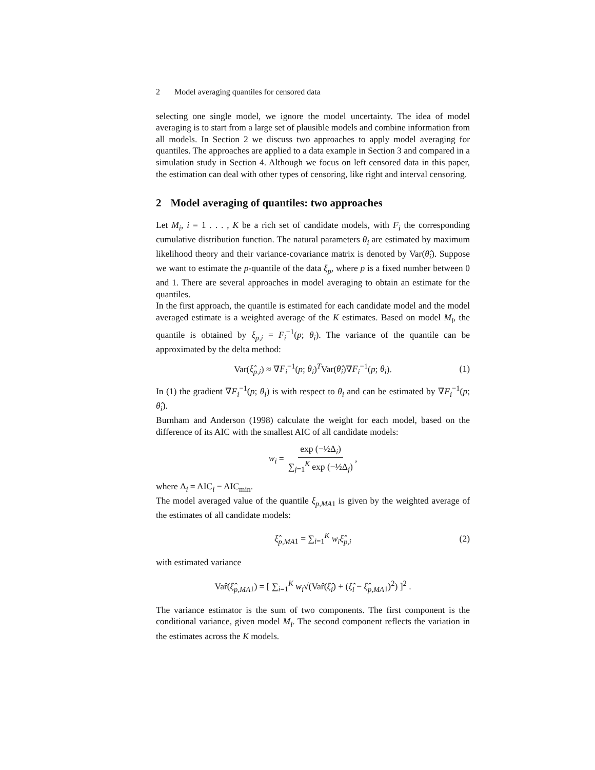2 Model averaging quantiles for censored data
selecting one single model, we ignore the model uncertainty. The idea of model averaging is to start from a large set of plausible models and combine information from all models. In Section 2 we discuss two approaches to apply model averaging for quantiles. The approaches are applied to a data example in Section 3 and compared in a simulation study in Section 4. Although we focus on left censored data in this paper, the estimation can deal with other types of censoring, like right and interval censoring.
2 Model averaging of quantiles: two approaches
Let M<sub>i</sub>, i = 1 . . . , K be a rich set of candidate models, with F<sub>i</sub> the corresponding cumulative distribution function. The natural parameters θ<sub>i</sub> are estimated by maximum likelihood theory and their variance-covariance matrix is denoted by Var(θ̂<sub>i</sub>). Suppose we want to estimate the p-quantile of the data ξ<sub>p</sub>, where p is a fixed number between 0 and 1. There are several approaches in model averaging to obtain an estimate for the quantiles.
In the first approach, the quantile is estimated for each candidate model and the model averaged estimate is a weighted average of the K estimates. Based on model M<sub>i</sub>, the quantile is obtained by ξ<sub>p,i</sub> = F<sub>i</sub><sup>−1</sup>(p; θ<sub>i</sub>). The variance of the quantile can be approximated by the delta method:
Var(ξ̂<sub>p,i</sub>) ≈ ∇F<sub>i</sub><sup>−1</sup>(p; θ<sub>i</sub>)<sup>T</sup>Var(θ̂<sub>i</sub>)∇F<sub>i</sub><sup>−1</sup>(p; θ<sub>i</sub>). (1)
In (1) the gradient ∇F<sub>i</sub><sup>−1</sup>(p; θ<sub>i</sub>) is with respect to θ<sub>i</sub> and can be estimated by ∇F<sub>i</sub><sup>−1</sup>(p; θ̂<sub>i</sub>).
Burnham and Anderson (1998) calculate the weight for each model, based on the difference of its AIC with the smallest AIC of all candidate models:
w<sub>i</sub> = exp (−½Δ<sub>i</sub>) ∑<sub>j=1</sub><sup>K</sup> exp (−½Δ<sub>j</sub>),
where Δ<sub>i</sub> = AIC<sub>i</sub> − AIC<sub>min</sub>.
The model averaged value of the quantile ξ<sub>p,MA</sub><sub>1</sub> is given by the weighted average of the estimates of all candidate models:
ξ̂<sub>p,MA</sub><sub>1</sub> = ∑<sub>i=1</sub><sup>K</sup> w<sub>i</sub>ξ̂<sub>p,i</sub> (2)
with estimated variance
Var̂(ξ̂<sub>p,MA</sub><sub>1</sub>) = [ ∑<sub>i=1</sub><sup>K</sup> w<sub>i</sub>√(Var̂(ξ̂<sub>i</sub>) + (ξ̂<sub>i</sub> − ξ̂<sub>p,MA</sub><sub>1</sub>)<sup>2</sup>) ]<sup>2</sup> .
The variance estimator is the sum of two components. The first component is the conditional variance, given model M<sub>i</sub>. The second component reflects the variation in the estimates across the K models.